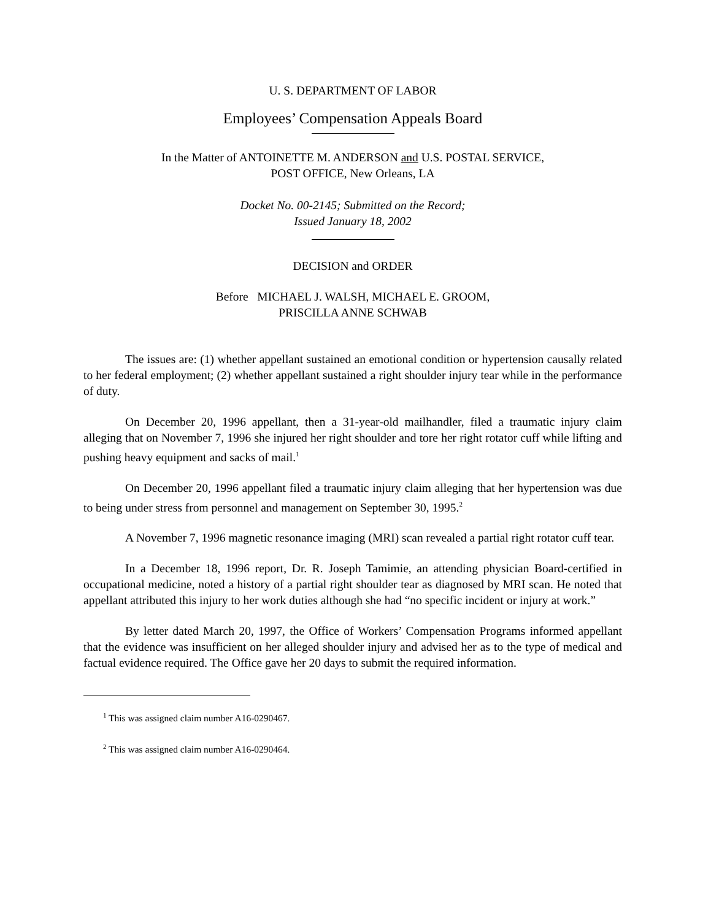U. S. DEPARTMENT OF LABOR
Employees’ Compensation Appeals Board
In the Matter of ANTOINETTE M. ANDERSON and U.S. POSTAL SERVICE,
POST OFFICE, New Orleans, LA
Docket No. 00-2145; Submitted on the Record;
Issued January 18, 2002
DECISION and ORDER
Before MICHAEL J. WALSH, MICHAEL E. GROOM,
PRISCILLA ANNE SCHWAB
The issues are: (1) whether appellant sustained an emotional condition or hypertension causally related to her federal employment; (2) whether appellant sustained a right shoulder injury tear while in the performance of duty.
On December 20, 1996 appellant, then a 31-year-old mailhandler, filed a traumatic injury claim alleging that on November 7, 1996 she injured her right shoulder and tore her right rotator cuff while lifting and pushing heavy equipment and sacks of mail.<sup>1</sup>
On December 20, 1996 appellant filed a traumatic injury claim alleging that her hypertension was due to being under stress from personnel and management on September 30, 1995.<sup>2</sup>
A November 7, 1996 magnetic resonance imaging (MRI) scan revealed a partial right rotator cuff tear.
In a December 18, 1996 report, Dr. R. Joseph Tamimie, an attending physician Board-certified in occupational medicine, noted a history of a partial right shoulder tear as diagnosed by MRI scan. He noted that appellant attributed this injury to her work duties although she had “no specific incident or injury at work.”
By letter dated March 20, 1997, the Office of Workers’ Compensation Programs informed appellant that the evidence was insufficient on her alleged shoulder injury and advised her as to the type of medical and factual evidence required. The Office gave her 20 days to submit the required information.
<sup>1</sup> This was assigned claim number A16-0290467.
<sup>2</sup> This was assigned claim number A16-0290464.